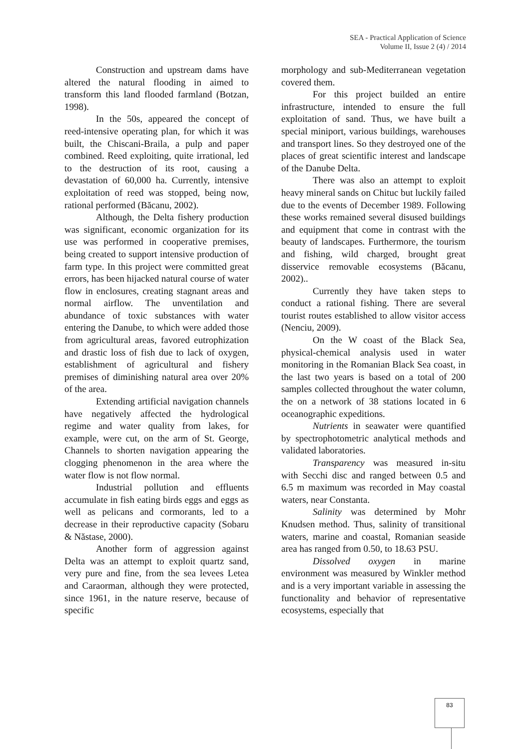SEA - Practical Application of Science
Volume II, Issue 2 (4) / 2014
Construction and upstream dams have altered the natural flooding in aimed to transform this land flooded farmland (Botzan, 1998).
In the 50s, appeared the concept of reed-intensive operating plan, for which it was built, the Chiscani-Braila, a pulp and paper combined. Reed exploiting, quite irrational, led to the destruction of its root, causing a devastation of 60,000 ha. Currently, intensive exploitation of reed was stopped, being now, rational performed (Băcanu, 2002).
Although, the Delta fishery production was significant, economic organization for its use was performed in cooperative premises, being created to support intensive production of farm type. In this project were committed great errors, has been hijacked natural course of water flow in enclosures, creating stagnant areas and normal airflow. The unventilation and abundance of toxic substances with water entering the Danube, to which were added those from agricultural areas, favored eutrophization and drastic loss of fish due to lack of oxygen, establishment of agricultural and fishery premises of diminishing natural area over 20% of the area.
Extending artificial navigation channels have negatively affected the hydrological regime and water quality from lakes, for example, were cut, on the arm of St. George, Channels to shorten navigation appearing the clogging phenomenon in the area where the water flow is not flow normal.
Industrial pollution and effluents accumulate in fish eating birds eggs and eggs as well as pelicans and cormorants, led to a decrease in their reproductive capacity (Sobaru & Năstase, 2000).
Another form of aggression against Delta was an attempt to exploit quartz sand, very pure and fine, from the sea levees Letea and Caraorman, although they were protected, since 1961, in the nature reserve, because of specific
morphology and sub-Mediterranean vegetation covered them.
For this project builded an entire infrastructure, intended to ensure the full exploitation of sand. Thus, we have built a special miniport, various buildings, warehouses and transport lines. So they destroyed one of the places of great scientific interest and landscape of the Danube Delta.
There was also an attempt to exploit heavy mineral sands on Chituc but luckily failed due to the events of December 1989. Following these works remained several disused buildings and equipment that come in contrast with the beauty of landscapes. Furthermore, the tourism and fishing, wild charged, brought great disservice removable ecosystems (Băcanu, 2002)..
Currently they have taken steps to conduct a rational fishing. There are several tourist routes established to allow visitor access (Nenciu, 2009).
On the W coast of the Black Sea, physical-chemical analysis used in water monitoring in the Romanian Black Sea coast, in the last two years is based on a total of 200 samples collected throughout the water column, the on a network of 38 stations located in 6 oceanographic expeditions.
Nutrients in seawater were quantified by spectrophotometric analytical methods and validated laboratories.
Transparency was measured in-situ with Secchi disc and ranged between 0.5 and 6.5 m maximum was recorded in May coastal waters, near Constanta.
Salinity was determined by Mohr Knudsen method. Thus, salinity of transitional waters, marine and coastal, Romanian seaside area has ranged from 0.50, to 18.63 PSU.
Dissolved oxygen in marine environment was measured by Winkler method and is a very important variable in assessing the functionality and behavior of representative ecosystems, especially that
83